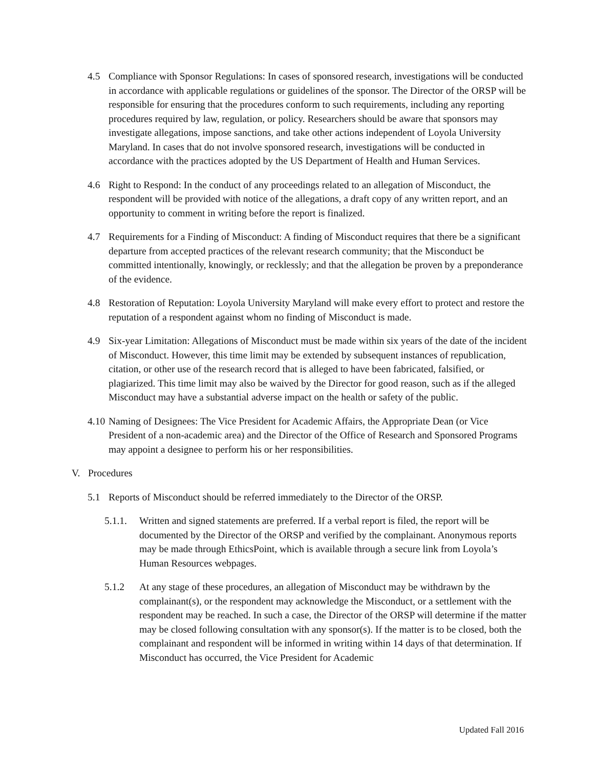4.5 Compliance with Sponsor Regulations: In cases of sponsored research, investigations will be conducted in accordance with applicable regulations or guidelines of the sponsor. The Director of the ORSP will be responsible for ensuring that the procedures conform to such requirements, including any reporting procedures required by law, regulation, or policy. Researchers should be aware that sponsors may investigate allegations, impose sanctions, and take other actions independent of Loyola University Maryland. In cases that do not involve sponsored research, investigations will be conducted in accordance with the practices adopted by the US Department of Health and Human Services.
4.6 Right to Respond: In the conduct of any proceedings related to an allegation of Misconduct, the respondent will be provided with notice of the allegations, a draft copy of any written report, and an opportunity to comment in writing before the report is finalized.
4.7 Requirements for a Finding of Misconduct: A finding of Misconduct requires that there be a significant departure from accepted practices of the relevant research community; that the Misconduct be committed intentionally, knowingly, or recklessly; and that the allegation be proven by a preponderance of the evidence.
4.8 Restoration of Reputation: Loyola University Maryland will make every effort to protect and restore the reputation of a respondent against whom no finding of Misconduct is made.
4.9 Six-year Limitation: Allegations of Misconduct must be made within six years of the date of the incident of Misconduct. However, this time limit may be extended by subsequent instances of republication, citation, or other use of the research record that is alleged to have been fabricated, falsified, or plagiarized. This time limit may also be waived by the Director for good reason, such as if the alleged Misconduct may have a substantial adverse impact on the health or safety of the public.
4.10
Naming of Designees: The Vice President for Academic Affairs, the Appropriate Dean (or Vice President of a non-academic area) and the Director of the Office of Research and Sponsored Programs may appoint a designee to perform his or her responsibilities.
V. Procedures
5.1 Reports of Misconduct should be referred immediately to the Director of the ORSP.
5.1.1.
Written and signed statements are preferred. If a verbal report is filed, the report will be documented by the Director of the ORSP and verified by the complainant. Anonymous reports may be made through EthicsPoint, which is available through a secure link from Loyola’s Human Resources webpages.
5.1.2 At any stage of these procedures, an allegation of Misconduct may be withdrawn by the complainant(s), or the respondent may acknowledge the Misconduct, or a settlement with the respondent may be reached. In such a case, the Director of the ORSP will determine if the matter may be closed following consultation with any sponsor(s). If the matter is to be closed, both the complainant and respondent will be informed in writing within 14 days of that determination. If Misconduct has occurred, the Vice President for Academic
Updated Fall 2016